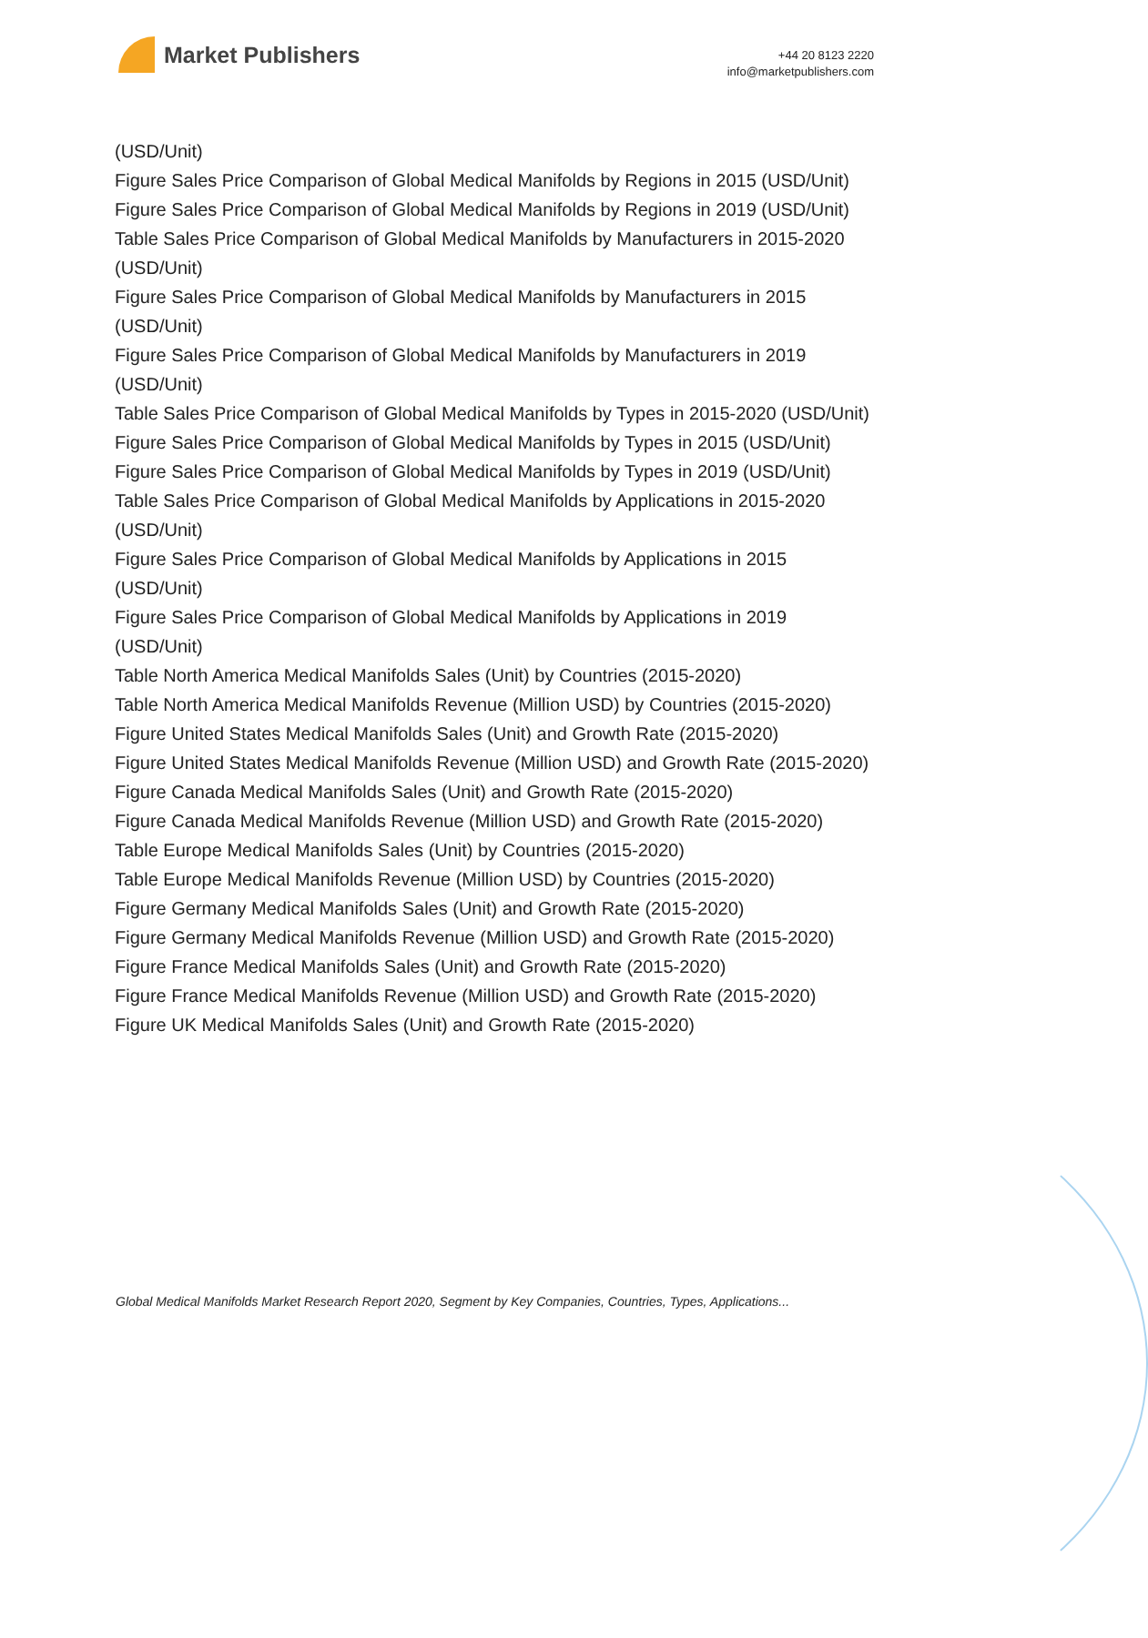Market Publishers
+44 20 8123 2220
info@marketpublishers.com
(USD/Unit)
Figure Sales Price Comparison of Global Medical Manifolds by Regions in 2015 (USD/Unit)
Figure Sales Price Comparison of Global Medical Manifolds by Regions in 2019 (USD/Unit)
Table Sales Price Comparison of Global Medical Manifolds by Manufacturers in 2015-2020 (USD/Unit)
Figure Sales Price Comparison of Global Medical Manifolds by Manufacturers in 2015 (USD/Unit)
Figure Sales Price Comparison of Global Medical Manifolds by Manufacturers in 2019 (USD/Unit)
Table Sales Price Comparison of Global Medical Manifolds by Types in 2015-2020 (USD/Unit)
Figure Sales Price Comparison of Global Medical Manifolds by Types in 2015 (USD/Unit)
Figure Sales Price Comparison of Global Medical Manifolds by Types in 2019 (USD/Unit)
Table Sales Price Comparison of Global Medical Manifolds by Applications in 2015-2020 (USD/Unit)
Figure Sales Price Comparison of Global Medical Manifolds by Applications in 2015 (USD/Unit)
Figure Sales Price Comparison of Global Medical Manifolds by Applications in 2019 (USD/Unit)
Table North America Medical Manifolds Sales (Unit) by Countries (2015-2020)
Table North America Medical Manifolds Revenue (Million USD) by Countries (2015-2020)
Figure United States Medical Manifolds Sales (Unit) and Growth Rate (2015-2020)
Figure United States Medical Manifolds Revenue (Million USD) and Growth Rate (2015-2020)
Figure Canada Medical Manifolds Sales (Unit) and Growth Rate (2015-2020)
Figure Canada Medical Manifolds Revenue (Million USD) and Growth Rate (2015-2020)
Table Europe Medical Manifolds Sales (Unit) by Countries (2015-2020)
Table Europe Medical Manifolds Revenue (Million USD) by Countries (2015-2020)
Figure Germany Medical Manifolds Sales (Unit) and Growth Rate (2015-2020)
Figure Germany Medical Manifolds Revenue (Million USD) and Growth Rate (2015-2020)
Figure France Medical Manifolds Sales (Unit) and Growth Rate (2015-2020)
Figure France Medical Manifolds Revenue (Million USD) and Growth Rate (2015-2020)
Figure UK Medical Manifolds Sales (Unit) and Growth Rate (2015-2020)
Global Medical Manifolds Market Research Report 2020, Segment by Key Companies, Countries, Types, Applications...